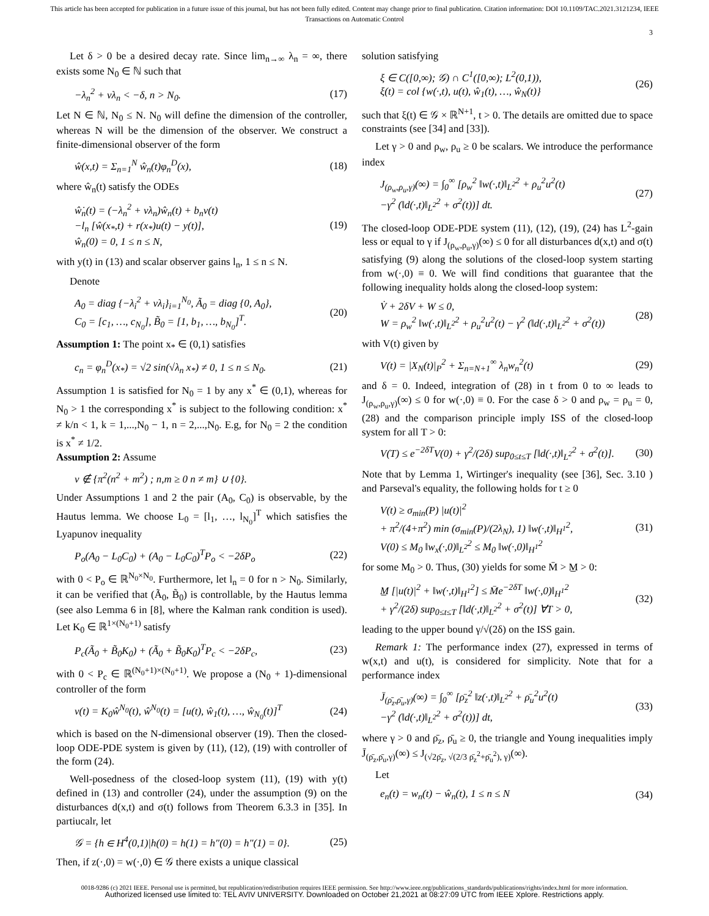This article has been accepted for publication in a future issue of this journal, but has not been fully edited. Content may change prior to final publication. Citation information: DOI 10.1109/TAC.2021.3121234, IEEE
Transactions on Automatic Control
3
Let δ > 0 be a desired decay rate. Since lim<sub>n→∞</sub> λ<sub>n</sub> = ∞, there exists some N<sub>0</sub> ∈ ℕ such that
−λ<sub>n</sub><sup>2</sup> + νλ<sub>n</sub> < −δ, n > N<sub>0</sub>. (17)
Let N ∈ ℕ, N<sub>0</sub> ≤ N. N<sub>0</sub> will define the dimension of the controller, whereas N will be the dimension of the observer. We construct a finite-dimensional observer of the form
ŵ(x,t) = Σ<sub>n=1</sub><sup>N</sup> ŵ<sub>n</sub>(t)φ<sub>n</sub><sup>D</sup>(x), (18)
where ŵ<sub>n</sub>(t) satisfy the ODEs
ŵ̇<sub>n</sub>(t) = (−λ<sub>n</sub><sup>2</sup> + νλ<sub>n</sub>)ŵ<sub>n</sub>(t) + b<sub>n</sub>v(t)
−l<sub>n</sub> [ŵ(x<sub>*</sub>,t) + r(x<sub>*</sub>)u(t) − y(t)],
ŵ<sub>n</sub>(0) = 0, 1 ≤ n ≤ N, (19)
with y(t) in (13) and scalar observer gains l<sub>n</sub>, 1 ≤ n ≤ N.
Denote
A<sub>0</sub> = diag {−λ<sub>i</sub><sup>2</sup> + νλ<sub>i</sub>}<sub>i=1</sub><sup>N<sub>0</sub></sup>, Ã<sub>0</sub> = diag {0, A<sub>0</sub>},
C<sub>0</sub> = [c<sub>1</sub>, …, c<sub>N<sub>0</sub></sub>], B̃<sub>0</sub> = [1, b<sub>1</sub>, …, b<sub>N<sub>0</sub></sub>]<sup>T</sup>. (20)
Assumption 1: The point x<sub>*</sub> ∈ (0,1) satisfies
c<sub>n</sub> = φ<sub>n</sub><sup>D</sup>(x<sub>*</sub>) = √2 sin(√λ<sub>n</sub> x<sub>*</sub>) ≠ 0, 1 ≤ n ≤ N<sub>0</sub>. (21)
Assumption 1 is satisfied for N<sub>0</sub> = 1 by any x<sup>*</sup> ∈ (0,1), whereas for N<sub>0</sub> > 1 the corresponding x<sup>*</sup> is subject to the following condition: x<sup>*</sup> ≠ k/n < 1, k = 1,...,N<sub>0</sub> − 1, n = 2,...,N<sub>0</sub>. E.g, for N<sub>0</sub> = 2 the condition is x<sup>*</sup> ≠ 1/2.
Assumption 2: Assume
ν ∉ {π<sup>2</sup>(n<sup>2</sup> + m<sup>2</sup>) ; n,m ≥ 0 n ≠ m} ∪ {0}.
Under Assumptions 1 and 2 the pair (A<sub>0</sub>, C<sub>0</sub>) is observable, by the Hautus lemma. We choose L<sub>0</sub> = [l<sub>1</sub>, …, l<sub>N<sub>0</sub></sub>]<sup>T</sup> which satisfies the Lyapunov inequality
P<sub>o</sub>(A<sub>0</sub> − L<sub>0</sub>C<sub>0</sub>) + (A<sub>0</sub> − L<sub>0</sub>C<sub>0</sub>)<sup>T</sup>P<sub>o</sub> < −2δP<sub>o</sub> (22)
with 0 < P<sub>o</sub> ∈ ℝ<sup>N<sub>0</sub>×N<sub>0</sub></sup>. Furthermore, let l<sub>n</sub> = 0 for n > N<sub>0</sub>. Similarly, it can be verified that (Ã<sub>0</sub>, B̃<sub>0</sub>) is controllable, by the Hautus lemma (see also Lemma 6 in [8], where the Kalman rank condition is used). Let K<sub>0</sub> ∈ ℝ<sup>1×(N<sub>0</sub>+1)</sup> satisfy
P<sub>c</sub>(Ã<sub>0</sub> + B̃<sub>0</sub>K<sub>0</sub>) + (Ã<sub>0</sub> + B̃<sub>0</sub>K<sub>0</sub>)<sup>T</sup>P<sub>c</sub> < −2δP<sub>c</sub>, (23)
with 0 < P<sub>c</sub> ∈ ℝ<sup>(N<sub>0</sub>+1)×(N<sub>0</sub>+1)</sup>. We propose a (N<sub>0</sub> + 1)-dimensional controller of the form
v(t) = K<sub>0</sub>ŵ<sup>N<sub>0</sub></sup>(t), ŵ<sup>N<sub>0</sub></sup>(t) = [u(t), ŵ<sub>1</sub>(t), …, ŵ<sub>N<sub>0</sub></sub>(t)]<sup>T</sup> (24)
which is based on the N-dimensional observer (19). Then the closed-loop ODE-PDE system is given by (11), (12), (19) with controller of the form (24).
Well-posedness of the closed-loop system (11), (19) with y(t) defined in (13) and controller (24), under the assumption (9) on the disturbances d(x,t) and σ(t) follows from Theorem 6.3.3 in [35]. In partiucalr, let
𝒢 = {h ∈ H<sup>4</sup>(0,1)|h(0) = h(1) = h″(0) = h″(1) = 0}. (25)
Then, if z(·,0) = w(·,0) ∈ 𝒢 there exists a unique classical
solution satisfying
ξ ∈ C([0,∞); 𝒢) ∩ C<sup>1</sup>([0,∞); L<sup>2</sup>(0,1)),
ξ(t) = col {w(·,t), u(t), ŵ<sub>1</sub>(t), …, ŵ<sub>N</sub>(t)} (26)
such that ξ(t) ∈ 𝒢 × ℝ<sup>N+1</sup>, t > 0. The details are omitted due to space constraints (see [34] and [33]).
Let γ > 0 and ρ<sub>w</sub>, ρ<sub>u</sub> ≥ 0 be scalars. We introduce the performance index
J<sub>(ρ<sub>w</sub>,ρ<sub>u</sub>,γ)</sub>(∞) = ∫<sub>0</sub><sup>∞</sup> [ρ<sub>w</sub><sup>2</sup> ‖w(·,t)‖<sub>L<sup>2</sup></sub><sup>2</sup> + ρ<sub>u</sub><sup>2</sup>u<sup>2</sup>(t)
−γ<sup>2</sup> (‖d(·,t)‖<sub>L<sup>2</sup></sub><sup>2</sup> + σ<sup>2</sup>(t))] dt. (27)
The closed-loop ODE-PDE system (11), (12), (19), (24) has L<sup>2</sup>-gain less or equal to γ if J<sub>(ρ<sub>w</sub>,ρ<sub>u</sub>,γ)</sub>(∞) ≤ 0 for all disturbances d(x,t) and σ(t) satisfying (9) along the solutions of the closed-loop system starting from w(·,0) ≡ 0. We will find conditions that guarantee that the following inequality holds along the closed-loop system:
V̇ + 2δV + W ≤ 0,
W = ρ<sub>w</sub><sup>2</sup> ‖w(·,t)‖<sub>L<sup>2</sup></sub><sup>2</sup> + ρ<sub>u</sub><sup>2</sup>u<sup>2</sup>(t) − γ<sup>2</sup> (‖d(·,t)‖<sub>L<sup>2</sup></sub><sup>2</sup> + σ<sup>2</sup>(t)) (28)
with V(t) given by
V(t) = |X<sub>N</sub>(t)|<sub>P</sub><sup>2</sup> + Σ<sub>n=N+1</sub><sup>∞</sup> λ<sub>n</sub>w<sub>n</sub><sup>2</sup>(t) (29)
and δ = 0. Indeed, integration of (28) in t from 0 to ∞ leads to J<sub>(ρ<sub>w</sub>,ρ<sub>u</sub>,γ)</sub>(∞) ≤ 0 for w(·,0) ≡ 0. For the case δ > 0 and ρ<sub>w</sub> = ρ<sub>u</sub> = 0, (28) and the comparison principle imply ISS of the closed-loop system for all T > 0:
V(T) ≤ e<sup>−2δT</sup>V(0) + γ<sup>2</sup>/(2δ) sup<sub>0≤t≤T</sub> [‖d(·,t)‖<sub>L<sup>2</sup></sub><sup>2</sup> + σ<sup>2</sup>(t)]. (30)
Note that by Lemma 1, Wirtinger's inequality (see [36], Sec. 3.10 ) and Parseval's equality, the following holds for t ≥ 0
V(t) ≥ σ<sub>min</sub>(P) |u(t)|<sup>2</sup>
+ π<sup>2</sup>/(4+π<sup>2</sup>) min (σ<sub>min</sub>(P)/(2λ<sub>N</sub>), 1) ‖w(·,t)‖<sub>H<sup>1</sup></sub><sup>2</sup>,
V(0) ≤ M<sub>0</sub> ‖w<sub>x</sub>(·,0)‖<sub>L<sup>2</sup></sub><sup>2</sup> ≤ M<sub>0</sub> ‖w(·,0)‖<sub>H<sup>1</sup></sub><sup>2</sup> (31)
for some M<sub>0</sub> > 0. Thus, (30) yields for some M̄ > M̲ > 0:
M̲ [|u(t)|<sup>2</sup> + ‖w(·,t)‖<sub>H<sup>1</sup></sub><sup>2</sup>] ≤ M̄e<sup>−2δT</sup> ‖w(·,0)‖<sub>H<sup>1</sup></sub><sup>2</sup>
+ γ<sup>2</sup>/(2δ) sup<sub>0≤t≤T</sub> [‖d(·,t)‖<sub>L<sup>2</sup></sub><sup>2</sup> + σ<sup>2</sup>(t)] ∀T > 0, (32)
leading to the upper bound γ/√(2δ) on the ISS gain.
Remark 1: The performance index (27), expressed in terms of w(x,t) and u(t), is considered for simplicity. Note that for a performance index
J̄<sub>(ρ̄<sub>z</sub>,ρ̄<sub>u</sub>,γ)</sub>(∞) = ∫<sub>0</sub><sup>∞</sup> [ρ̄<sub>z</sub><sup>2</sup> ‖z(·,t)‖<sub>L<sup>2</sup></sub><sup>2</sup> + ρ̄<sub>u</sub><sup>2</sup>u<sup>2</sup>(t)
−γ<sup>2</sup> (‖d(·,t)‖<sub>L<sup>2</sup></sub><sup>2</sup> + σ<sup>2</sup>(t))] dt, (33)
where γ > 0 and ρ̄<sub>z</sub>, ρ̄<sub>u</sub> ≥ 0, the triangle and Young inequalities imply J̄<sub>(ρ̄<sub>z</sub>,ρ̄<sub>u</sub>,γ)</sub>(∞) ≤ J<sub>(√2ρ̄<sub>z</sub>, √(2/3 ρ̄<sub>z</sub><sup>2</sup>+ρ̄<sub>u</sub><sup>2</sup>), γ)</sub>(∞).
Let
e<sub>n</sub>(t) = w<sub>n</sub>(t) − ŵ<sub>n</sub>(t), 1 ≤ n ≤ N (34)
0018-9286 (c) 2021 IEEE. Personal use is permitted, but republication/redistribution requires IEEE permission. See http://www.ieee.org/publications_standards/publications/rights/index.html for more information.
Authorized licensed use limited to: TEL AVIV UNIVERSITY. Downloaded on October 21,2021 at 08:27:09 UTC from IEEE Xplore. Restrictions apply.